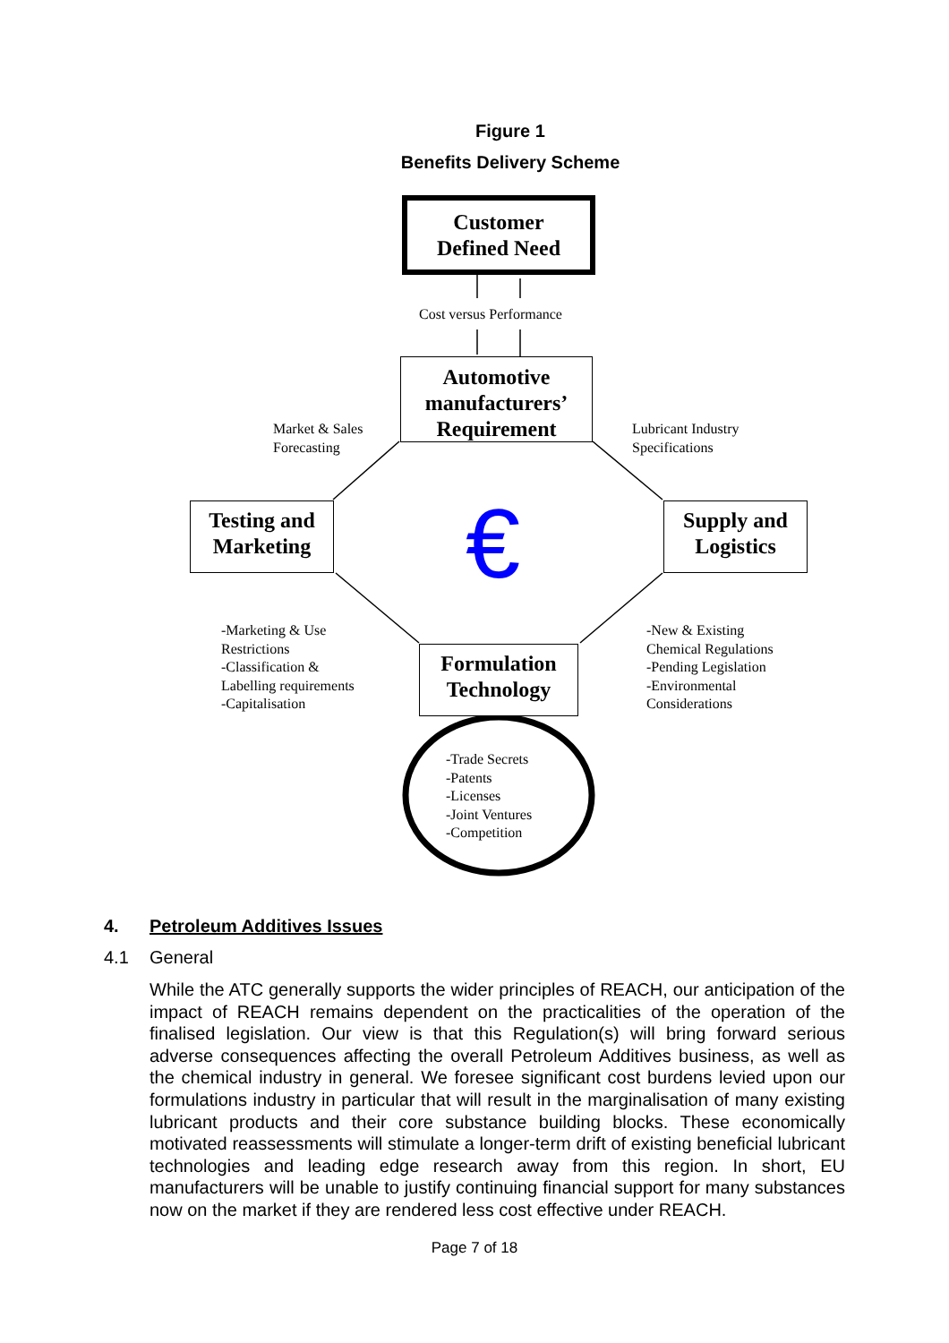Figure 1
Benefits Delivery Scheme
Customer
Defined Need
Cost versus Performance
Automotive
manufacturers’
Requirement
Market & Sales
Forecasting
Lubricant Industry
Specifications
Testing and
Marketing
€
Supply and
Logistics
-Marketing & Use
Restrictions
-Classification &
Labelling requirements
-Capitalisation
Formulation
Technology
-New & Existing
Chemical Regulations
-Pending Legislation
-Environmental
Considerations
-Trade Secrets
-Patents
-Licenses
-Joint Ventures
-Competition
4. Petroleum Additives Issues
4.1 General
While the ATC generally supports the wider principles of REACH, our anticipation of the impact of REACH remains dependent on the practicalities of the operation of the finalised legislation. Our view is that this Regulation(s) will bring forward serious adverse consequences affecting the overall Petroleum Additives business, as well as the chemical industry in general. We foresee significant cost burdens levied upon our formulations industry in particular that will result in the marginalisation of many existing lubricant products and their core substance building blocks. These economically motivated reassessments will stimulate a longer-term drift of existing beneficial lubricant technologies and leading edge research away from this region. In short, EU manufacturers will be unable to justify continuing financial support for many substances now on the market if they are rendered less cost effective under REACH.
Page 7 of 18